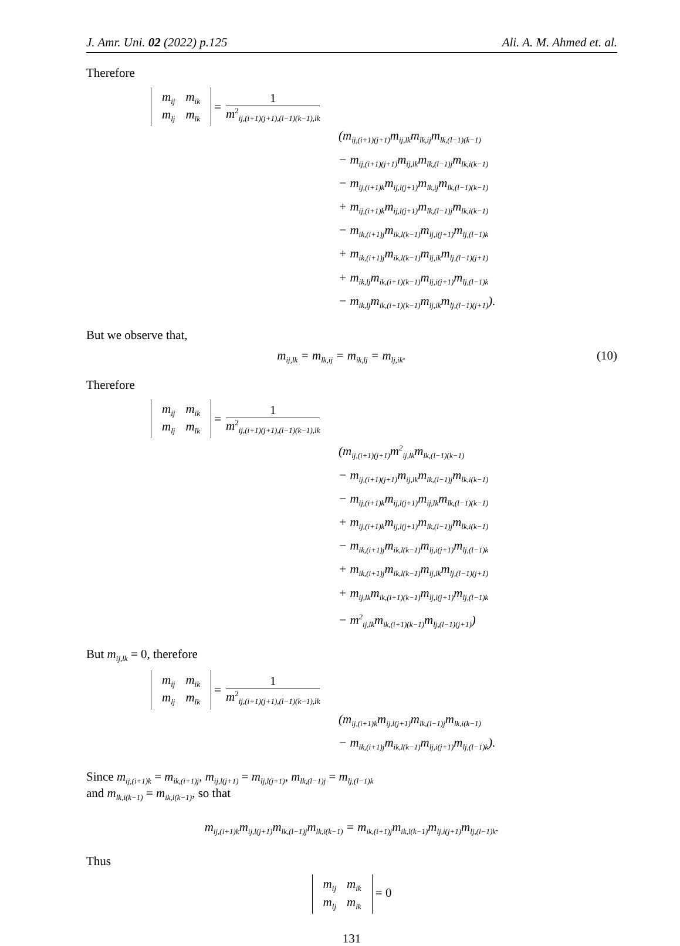J. Amr. Uni. 02 (2022) p.125 Ali. A. M. Ahmed et. al.
Therefore
| m<sub>ij</sub> | m<sub>ik</sub> |
| m<sub>lj</sub> | m<sub>lk</sub> |
=
1
m<sup>2</sup><sub>ij,(i+1)(j+1),(l−1)(k−1),lk</sub>
(m<sub>ij,(i+1)(j+1)</sub>m<sub>ij,lk</sub>m<sub>lk,ij</sub>m<sub>lk,(l−1)(k−1)</sub>
− m<sub>ij,(i+1)(j+1)</sub>m<sub>ij,lk</sub>m<sub>lk,(l−1)j</sub>m<sub>lk,i(k−1)</sub>
− m<sub>ij,(i+1)k</sub>m<sub>ij,l(j+1)</sub>m<sub>lk,ij</sub>m<sub>lk,(l−1)(k−1)</sub>
+ m<sub>ij,(i+1)k</sub>m<sub>ij,l(j+1)</sub>m<sub>lk,(l−1)j</sub>m<sub>lk,i(k−1)</sub>
− m<sub>ik,(i+1)j</sub>m<sub>ik,l(k−1)</sub>m<sub>lj,i(j+1)</sub>m<sub>lj,(l−1)k</sub>
+ m<sub>ik,(i+1)j</sub>m<sub>ik,l(k−1)</sub>m<sub>lj,ik</sub>m<sub>lj,(l−1)(j+1)</sub>
+ m<sub>ik,lj</sub>m<sub>ik,(i+1)(k−1)</sub>m<sub>lj,i(j+1)</sub>m<sub>lj,(l−1)k</sub>
− m<sub>ik,lj</sub>m<sub>ik,(i+1)(k−1)</sub>m<sub>lj,ik</sub>m<sub>lj,(l−1)(j+1)</sub>).
But we observe that,
m<sub>ij,lk</sub> = m<sub>lk,ij</sub> = m<sub>ik,lj</sub> = m<sub>lj,ik</sub>. (10)
Therefore
| m<sub>ij</sub> | m<sub>ik</sub> |
| m<sub>lj</sub> | m<sub>lk</sub> |
=
1
m<sup>2</sup><sub>ij,(i+1)(j+1),(l−1)(k−1),lk</sub>
(m<sub>ij,(i+1)(j+1)</sub>m<sup>2</sup><sub>ij,lk</sub>m<sub>lk,(l−1)(k−1)</sub>
− m<sub>ij,(i+1)(j+1)</sub>m<sub>ij,lk</sub>m<sub>lk,(l−1)j</sub>m<sub>lk,i(k−1)</sub>
− m<sub>ij,(i+1)k</sub>m<sub>ij,l(j+1)</sub>m<sub>ij,lk</sub>m<sub>lk,(l−1)(k−1)</sub>
+ m<sub>ij,(i+1)k</sub>m<sub>ij,l(j+1)</sub>m<sub>lk,(l−1)j</sub>m<sub>lk,i(k−1)</sub>
− m<sub>ik,(i+1)j</sub>m<sub>ik,l(k−1)</sub>m<sub>lj,i(j+1)</sub>m<sub>lj,(l−1)k</sub>
+ m<sub>ik,(i+1)j</sub>m<sub>ik,l(k−1)</sub>m<sub>ij,lk</sub>m<sub>lj,(l−1)(j+1)</sub>
+ m<sub>ij,lk</sub>m<sub>ik,(i+1)(k−1)</sub>m<sub>lj,i(j+1)</sub>m<sub>lj,(l−1)k</sub>
− m<sup>2</sup><sub>ij,lk</sub>m<sub>ik,(i+1)(k−1)</sub>m<sub>lj,(l−1)(j+1)</sub>)
But m<sub>ij,lk</sub> = 0, therefore
| m<sub>ij</sub> | m<sub>ik</sub> |
| m<sub>lj</sub> | m<sub>lk</sub> |
=
1
m<sup>2</sup><sub>ij,(i+1)(j+1),(l−1)(k−1),lk</sub>
(m<sub>ij,(i+1)k</sub>m<sub>ij,l(j+1)</sub>m<sub>lk,(l−1)j</sub>m<sub>lk,i(k−1)</sub>
− m<sub>ik,(i+1)j</sub>m<sub>ik,l(k−1)</sub>m<sub>lj,i(j+1)</sub>m<sub>lj,(l−1)k</sub>).
Since m<sub>ij,(i+1)k</sub> = m<sub>ik,(i+1)j</sub>, m<sub>ij,l(j+1)</sub> = m<sub>lj,l(j+1)</sub>, m<sub>lk,(l−1)j</sub> = m<sub>lj,(l−1)k</sub>
and m<sub>lk,i(k−1)</sub> = m<sub>ik,l(k−1)</sub>, so that
m<sub>ij,(i+1)k</sub>m<sub>ij,l(j+1)</sub>m<sub>lk,(l−1)j</sub>m<sub>lk,i(k−1)</sub> = m<sub>ik,(i+1)j</sub>m<sub>ik,l(k−1)</sub>m<sub>lj,i(j+1)</sub>m<sub>lj,(l−1)k</sub>.
Thus
| m<sub>ij</sub> | m<sub>ik</sub> |
| m<sub>lj</sub> | m<sub>lk</sub> |
= 0
131